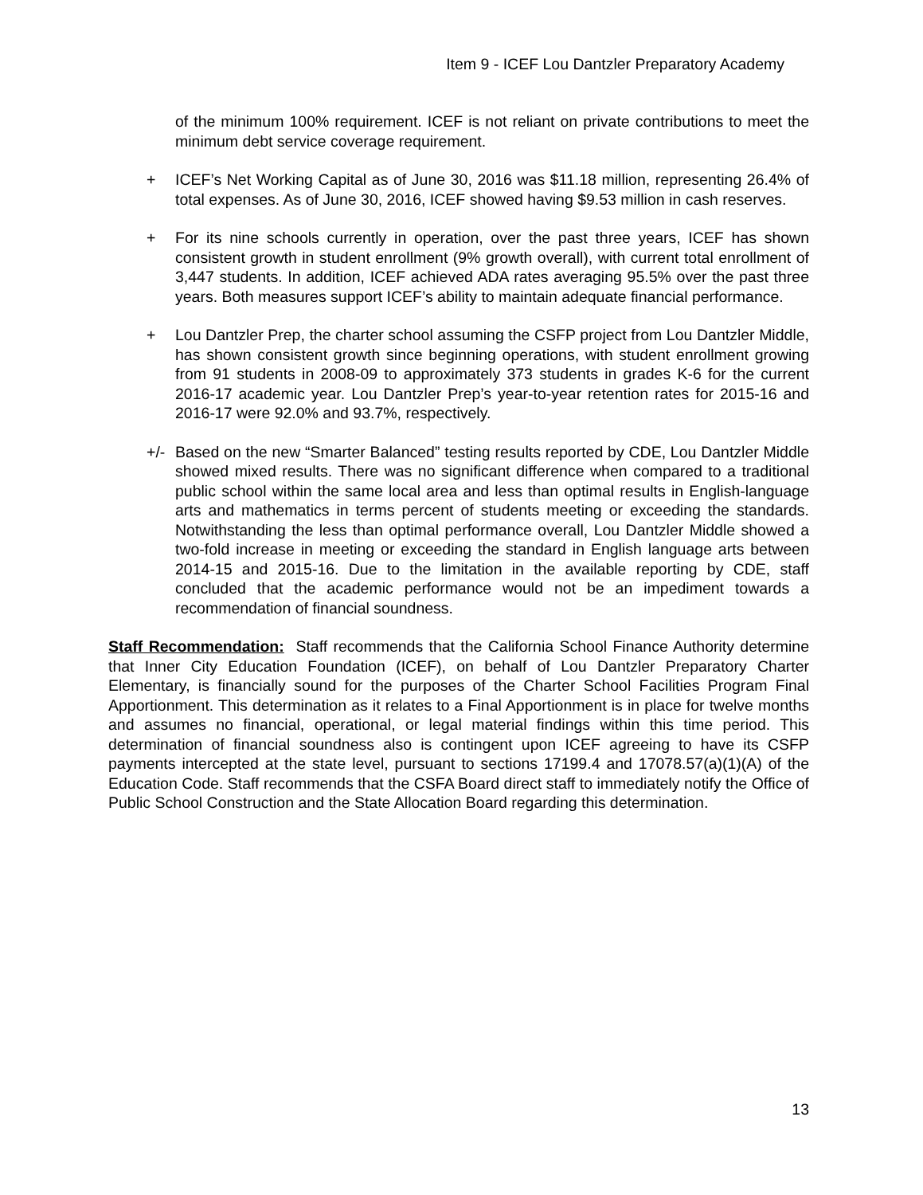Item 9 - ICEF Lou Dantzler Preparatory Academy
of the minimum 100% requirement. ICEF is not reliant on private contributions to meet the minimum debt service coverage requirement.
+ ICEF’s Net Working Capital as of June 30, 2016 was $11.18 million, representing 26.4% of total expenses. As of June 30, 2016, ICEF showed having $9.53 million in cash reserves.
+ For its nine schools currently in operation, over the past three years, ICEF has shown consistent growth in student enrollment (9% growth overall), with current total enrollment of 3,447 students. In addition, ICEF achieved ADA rates averaging 95.5% over the past three years. Both measures support ICEF’s ability to maintain adequate financial performance.
+ Lou Dantzler Prep, the charter school assuming the CSFP project from Lou Dantzler Middle, has shown consistent growth since beginning operations, with student enrollment growing from 91 students in 2008-09 to approximately 373 students in grades K-6 for the current 2016-17 academic year. Lou Dantzler Prep’s year-to-year retention rates for 2015-16 and 2016-17 were 92.0% and 93.7%, respectively.
+/- Based on the new “Smarter Balanced” testing results reported by CDE, Lou Dantzler Middle showed mixed results. There was no significant difference when compared to a traditional public school within the same local area and less than optimal results in English-language arts and mathematics in terms percent of students meeting or exceeding the standards. Notwithstanding the less than optimal performance overall, Lou Dantzler Middle showed a two-fold increase in meeting or exceeding the standard in English language arts between 2014-15 and 2015-16. Due to the limitation in the available reporting by CDE, staff concluded that the academic performance would not be an impediment towards a recommendation of financial soundness.
Staff Recommendation: Staff recommends that the California School Finance Authority determine that Inner City Education Foundation (ICEF), on behalf of Lou Dantzler Preparatory Charter Elementary, is financially sound for the purposes of the Charter School Facilities Program Final Apportionment. This determination as it relates to a Final Apportionment is in place for twelve months and assumes no financial, operational, or legal material findings within this time period. This determination of financial soundness also is contingent upon ICEF agreeing to have its CSFP payments intercepted at the state level, pursuant to sections 17199.4 and 17078.57(a)(1)(A) of the Education Code. Staff recommends that the CSFA Board direct staff to immediately notify the Office of Public School Construction and the State Allocation Board regarding this determination.
13